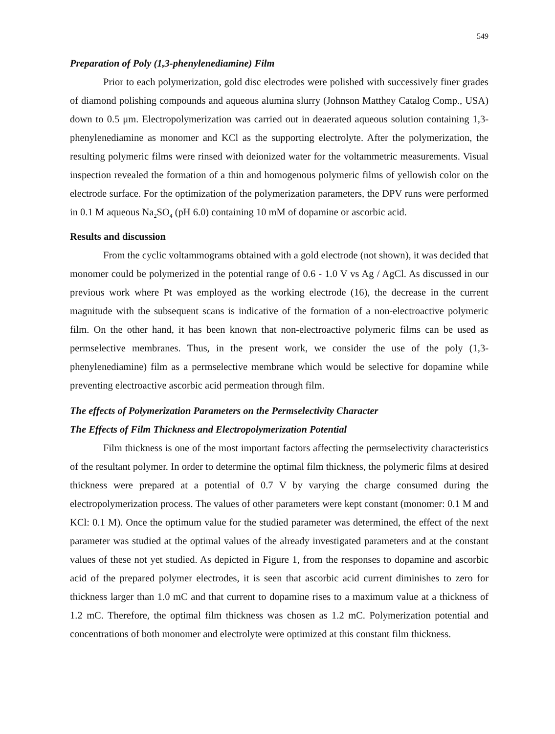549
Preparation of Poly (1,3-phenylenediamine) Film
Prior to each polymerization, gold disc electrodes were polished with successively finer grades of diamond polishing compounds and aqueous alumina slurry (Johnson Matthey Catalog Comp., USA) down to 0.5 μm. Electropolymerization was carried out in deaerated aqueous solution containing 1,3-phenylenediamine as monomer and KCl as the supporting electrolyte. After the polymerization, the resulting polymeric films were rinsed with deionized water for the voltammetric measurements. Visual inspection revealed the formation of a thin and homogenous polymeric films of yellowish color on the electrode surface. For the optimization of the polymerization parameters, the DPV runs were performed in 0.1 M aqueous Na<sub>2</sub>SO<sub>4</sub> (pH 6.0) containing 10 mM of dopamine or ascorbic acid.
Results and discussion
From the cyclic voltammograms obtained with a gold electrode (not shown), it was decided that monomer could be polymerized in the potential range of 0.6 - 1.0 V vs Ag / AgCl. As discussed in our previous work where Pt was employed as the working electrode (16), the decrease in the current magnitude with the subsequent scans is indicative of the formation of a non-electroactive polymeric film. On the other hand, it has been known that non-electroactive polymeric films can be used as permselective membranes. Thus, in the present work, we consider the use of the poly (1,3-phenylenediamine) film as a permselective membrane which would be selective for dopamine while preventing electroactive ascorbic acid permeation through film.
The effects of Polymerization Parameters on the Permselectivity Character
The Effects of Film Thickness and Electropolymerization Potential
Film thickness is one of the most important factors affecting the permselectivity characteristics of the resultant polymer. In order to determine the optimal film thickness, the polymeric films at desired thickness were prepared at a potential of 0.7 V by varying the charge consumed during the electropolymerization process. The values of other parameters were kept constant (monomer: 0.1 M and KCl: 0.1 M). Once the optimum value for the studied parameter was determined, the effect of the next parameter was studied at the optimal values of the already investigated parameters and at the constant values of these not yet studied. As depicted in Figure 1, from the responses to dopamine and ascorbic acid of the prepared polymer electrodes, it is seen that ascorbic acid current diminishes to zero for thickness larger than 1.0 mC and that current to dopamine rises to a maximum value at a thickness of 1.2 mC. Therefore, the optimal film thickness was chosen as 1.2 mC. Polymerization potential and concentrations of both monomer and electrolyte were optimized at this constant film thickness.